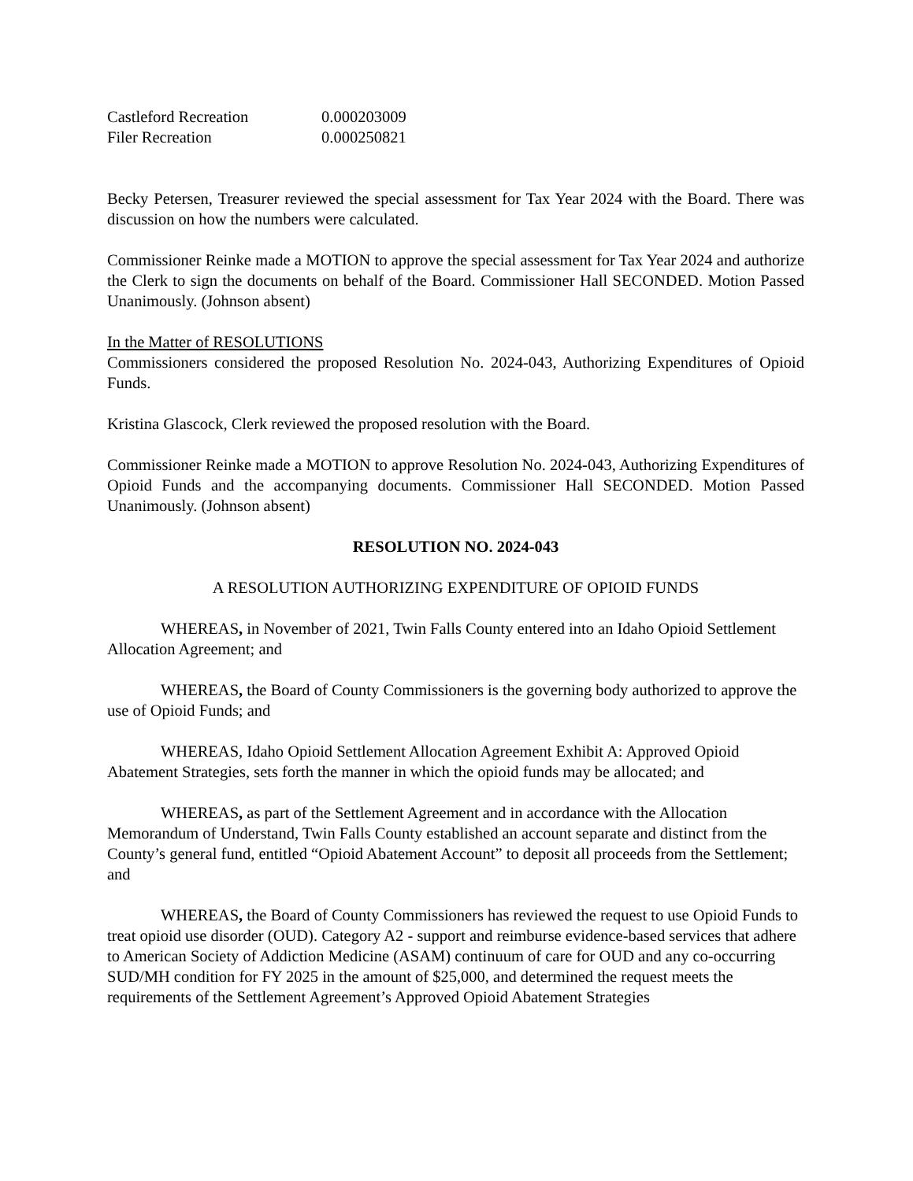| Castleford Recreation | 0.000203009 |
| Filer Recreation | 0.000250821 |
Becky Petersen, Treasurer reviewed the special assessment for Tax Year 2024 with the Board. There was discussion on how the numbers were calculated.
Commissioner Reinke made a MOTION to approve the special assessment for Tax Year 2024 and authorize the Clerk to sign the documents on behalf of the Board. Commissioner Hall SECONDED. Motion Passed Unanimously. (Johnson absent)
In the Matter of RESOLUTIONS
Commissioners considered the proposed Resolution No. 2024-043, Authorizing Expenditures of Opioid Funds.
Kristina Glascock, Clerk reviewed the proposed resolution with the Board.
Commissioner Reinke made a MOTION to approve Resolution No. 2024-043, Authorizing Expenditures of Opioid Funds and the accompanying documents. Commissioner Hall SECONDED. Motion Passed Unanimously. (Johnson absent)
RESOLUTION NO. 2024-043
A RESOLUTION AUTHORIZING EXPENDITURE OF OPIOID FUNDS
WHEREAS, in November of 2021, Twin Falls County entered into an Idaho Opioid Settlement Allocation Agreement; and
WHEREAS, the Board of County Commissioners is the governing body authorized to approve the use of Opioid Funds; and
WHEREAS, Idaho Opioid Settlement Allocation Agreement Exhibit A: Approved Opioid Abatement Strategies, sets forth the manner in which the opioid funds may be allocated; and
WHEREAS, as part of the Settlement Agreement and in accordance with the Allocation Memorandum of Understand, Twin Falls County established an account separate and distinct from the County’s general fund, entitled “Opioid Abatement Account” to deposit all proceeds from the Settlement; and
WHEREAS, the Board of County Commissioners has reviewed the request to use Opioid Funds to treat opioid use disorder (OUD). Category A2 - support and reimburse evidence-based services that adhere to American Society of Addiction Medicine (ASAM) continuum of care for OUD and any co-occurring SUD/MH condition for FY 2025 in the amount of $25,000, and determined the request meets the requirements of the Settlement Agreement’s Approved Opioid Abatement Strategies